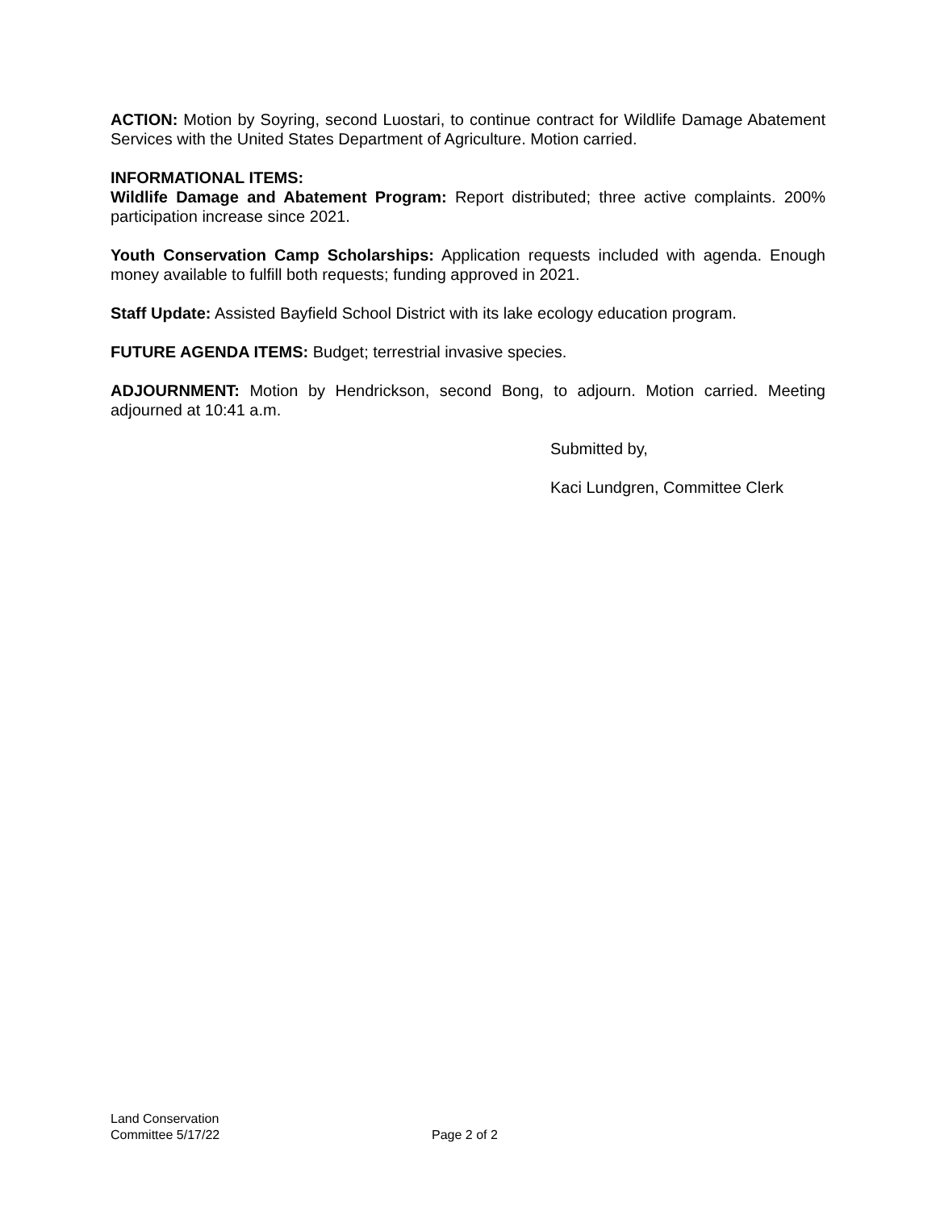ACTION: Motion by Soyring, second Luostari, to continue contract for Wildlife Damage Abatement Services with the United States Department of Agriculture. Motion carried.
INFORMATIONAL ITEMS:
Wildlife Damage and Abatement Program: Report distributed; three active complaints. 200% participation increase since 2021.
Youth Conservation Camp Scholarships: Application requests included with agenda. Enough money available to fulfill both requests; funding approved in 2021.
Staff Update: Assisted Bayfield School District with its lake ecology education program.
FUTURE AGENDA ITEMS: Budget; terrestrial invasive species.
ADJOURNMENT: Motion by Hendrickson, second Bong, to adjourn. Motion carried. Meeting adjourned at 10:41 a.m.
Submitted by,
Kaci Lundgren, Committee Clerk
Land Conservation
Committee 5/17/22
Page 2 of 2